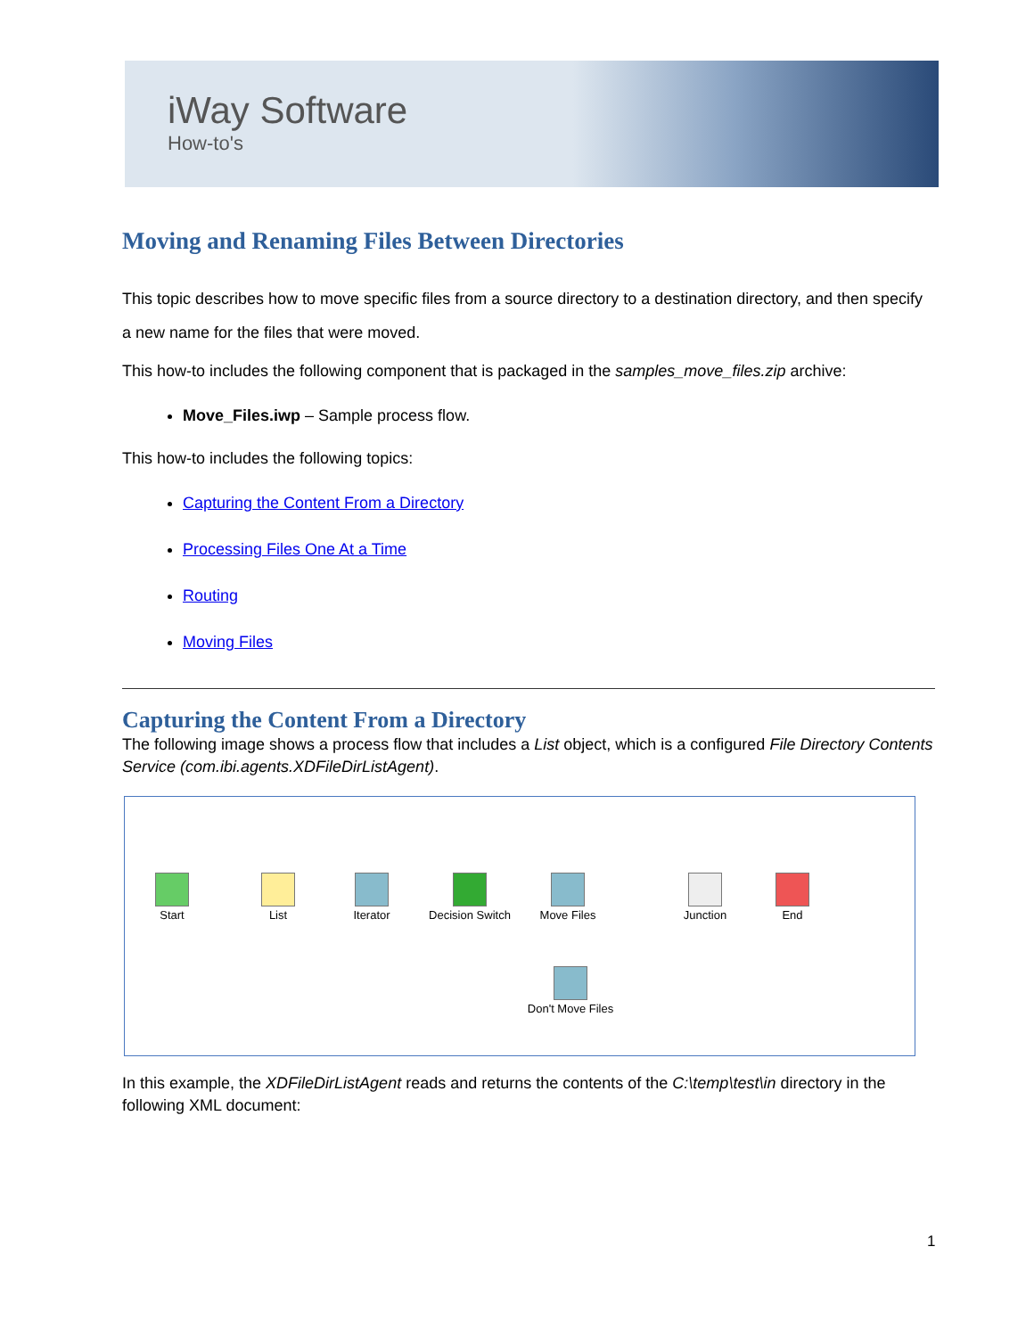iWay Software
How-to's
Moving and Renaming Files Between Directories
This topic describes how to move specific files from a source directory to a destination directory, and then specify a new name for the files that were moved.
This how-to includes the following component that is packaged in the samples_move_files.zip archive:
Move_Files.iwp – Sample process flow.
This how-to includes the following topics:
Capturing the Content From a Directory
Processing Files One At a Time
Routing
Moving Files
Capturing the Content From a Directory
The following image shows a process flow that includes a List object, which is a configured File Directory Contents Service (com.ibi.agents.XDFileDirListAgent).
Start List Iterator
Decision Switch
Move Files Junction End
Don't Move Files
In this example, the XDFileDirListAgent reads and returns the contents of the C:\temp\test\in directory in the following XML document:
1